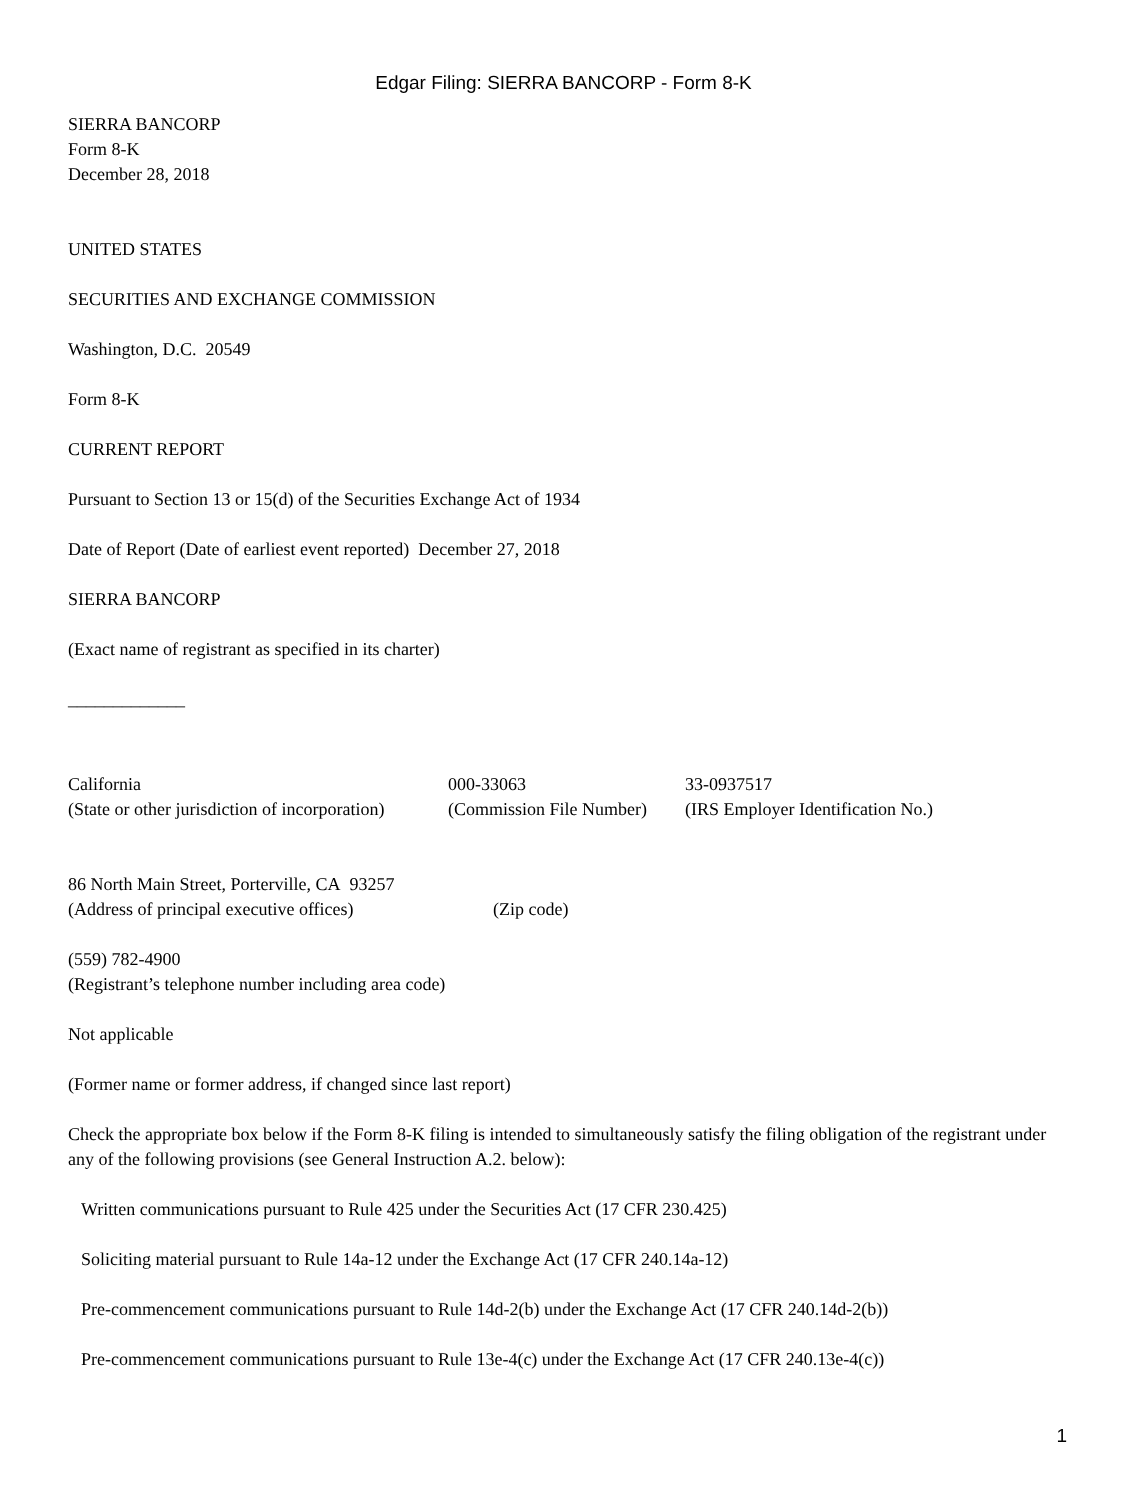Edgar Filing: SIERRA BANCORP - Form 8-K
SIERRA BANCORP
Form 8-K
December 28, 2018
UNITED STATES
SECURITIES AND EXCHANGE COMMISSION
Washington, D.C. 20549
Form 8-K
CURRENT REPORT
Pursuant to Section 13 or 15(d) of the Securities Exchange Act of 1934
Date of Report (Date of earliest event reported) December 27, 2018
SIERRA BANCORP
(Exact name of registrant as specified in its charter)
_____________
| California | 000-33063 | 33-0937517 |
| (State or other jurisdiction of incorporation) | (Commission File Number) | (IRS Employer Identification No.) |
| 86 North Main Street, Porterville, CA 93257 | |
| (Address of principal executive offices) | (Zip code) |
(559) 782-4900
(Registrant’s telephone number including area code)
Not applicable
(Former name or former address, if changed since last report)
Check the appropriate box below if the Form 8-K filing is intended to simultaneously satisfy the filing obligation of the registrant under any of the following provisions (see General Instruction A.2. below):
Written communications pursuant to Rule 425 under the Securities Act (17 CFR 230.425)
Soliciting material pursuant to Rule 14a-12 under the Exchange Act (17 CFR 240.14a-12)
Pre-commencement communications pursuant to Rule 14d-2(b) under the Exchange Act (17 CFR 240.14d-2(b))
Pre-commencement communications pursuant to Rule 13e-4(c) under the Exchange Act (17 CFR 240.13e-4(c))
1